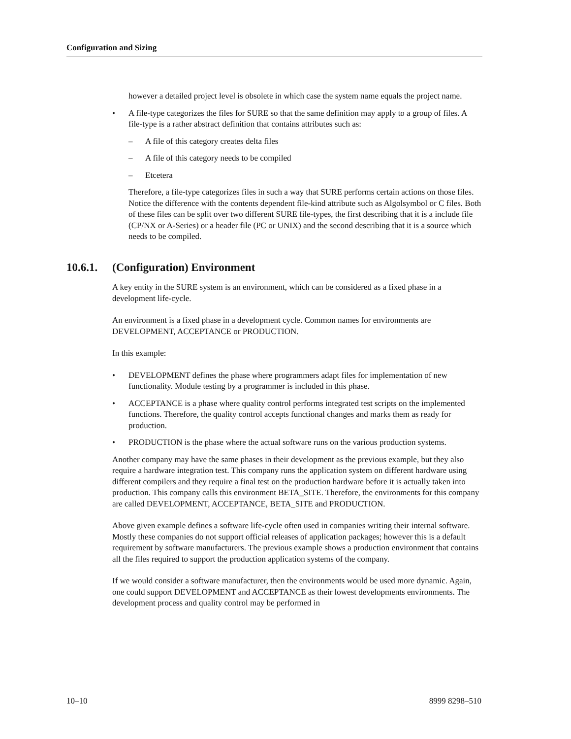Configuration and Sizing
however a detailed project level is obsolete in which case the system name equals the project name.
• A file-type categorizes the files for SURE so that the same definition may apply to a group of files. A file-type is a rather abstract definition that contains attributes such as:
– A file of this category creates delta files
– A file of this category needs to be compiled
– Etcetera
Therefore, a file-type categorizes files in such a way that SURE performs certain actions on those files. Notice the difference with the contents dependent file-kind attribute such as Algolsymbol or C files. Both of these files can be split over two different SURE file-types, the first describing that it is a include file (CP/NX or A-Series) or a header file (PC or UNIX) and the second describing that it is a source which needs to be compiled.
10.6.1. (Configuration) Environment
A key entity in the SURE system is an environment, which can be considered as a fixed phase in a development life-cycle.
An environment is a fixed phase in a development cycle. Common names for environments are DEVELOPMENT, ACCEPTANCE or PRODUCTION.
In this example:
• DEVELOPMENT defines the phase where programmers adapt files for implementation of new functionality. Module testing by a programmer is included in this phase.
• ACCEPTANCE is a phase where quality control performs integrated test scripts on the implemented functions. Therefore, the quality control accepts functional changes and marks them as ready for production.
• PRODUCTION is the phase where the actual software runs on the various production systems.
Another company may have the same phases in their development as the previous example, but they also require a hardware integration test. This company runs the application system on different hardware using different compilers and they require a final test on the production hardware before it is actually taken into production. This company calls this environment BETA_SITE. Therefore, the environments for this company are called DEVELOPMENT, ACCEPTANCE, BETA_SITE and PRODUCTION.
Above given example defines a software life-cycle often used in companies writing their internal software. Mostly these companies do not support official releases of application packages; however this is a default requirement by software manufacturers. The previous example shows a production environment that contains all the files required to support the production application systems of the company.
If we would consider a software manufacturer, then the environments would be used more dynamic. Again, one could support DEVELOPMENT and ACCEPTANCE as their lowest developments environments. The development process and quality control may be performed in
10–10 8999 8298–510